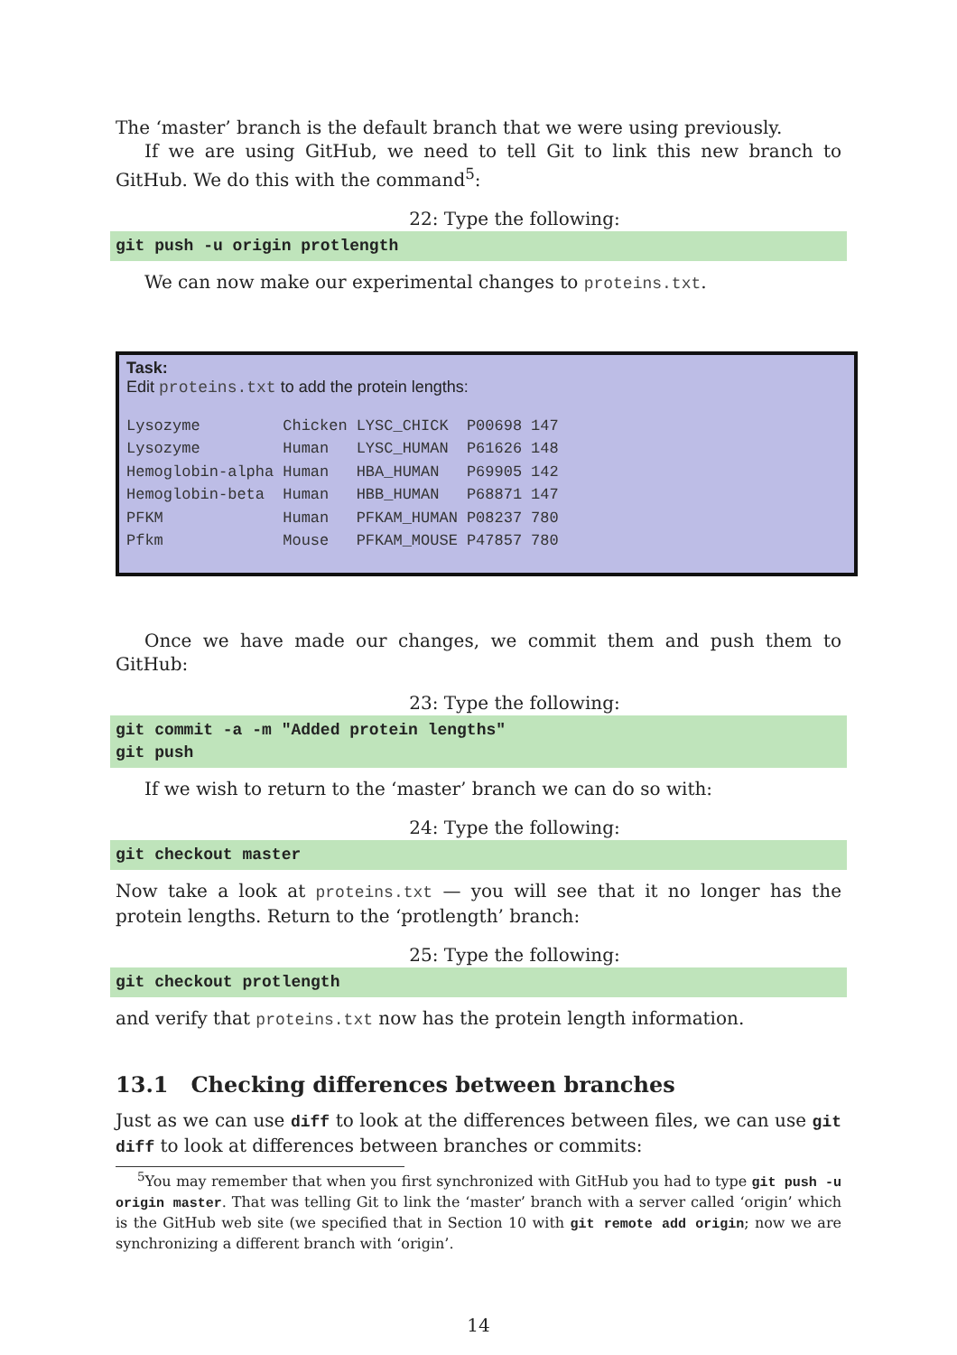The ‘master’ branch is the default branch that we were using previously.
If we are using GitHub, we need to tell Git to link this new branch to GitHub. We do this with the command<sup>5</sup>:
22: Type the following:
git push -u origin protlength
We can now make our experimental changes to proteins.txt.
Task:
Edit proteins.txt to add the protein lengths:
| Lysozyme | Chicken | LYSC_CHICK | P00698 | 147 |
| Lysozyme | Human | LYSC_HUMAN | P61626 | 148 |
| Hemoglobin-alpha | Human | HBA_HUMAN | P69905 | 142 |
| Hemoglobin-beta | Human | HBB_HUMAN | P68871 | 147 |
| PFKM | Human | PFKAM_HUMAN | P08237 | 780 |
| Pfkm | Mouse | PFKAM_MOUSE | P47857 | 780 |
Once we have made our changes, we commit them and push them to GitHub:
23: Type the following:
git commit -a -m "Added protein lengths"
git push
If we wish to return to the ‘master’ branch we can do so with:
24: Type the following:
git checkout master
Now take a look at proteins.txt — you will see that it no longer has the protein lengths. Return to the ‘protlength’ branch:
25: Type the following:
git checkout protlength
and verify that proteins.txt now has the protein length information.
13.1 Checking differences between branches
Just as we can use diff to look at the differences between files, we can use git diff to look at differences between branches or commits:
<sup>5</sup> You may remember that when you first synchronized with GitHub you had to type git push -u origin master. That was telling Git to link the ‘master’ branch with a server called ‘origin’ which is the GitHub web site (we specified that in Section 10 with git remote add origin; now we are synchronizing a different branch with ‘origin’.
14